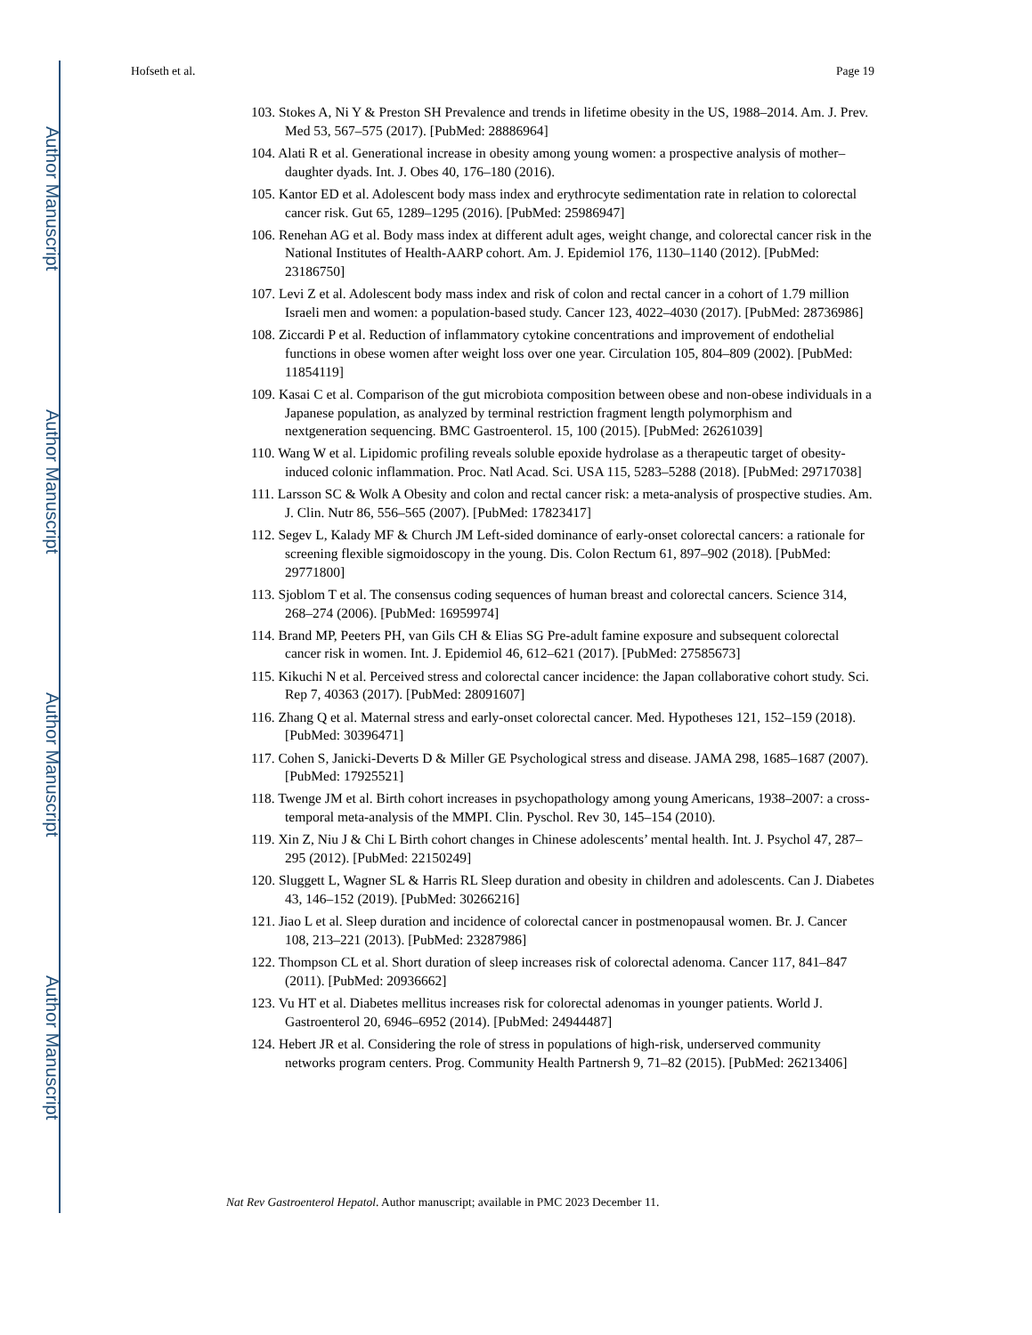Author Manuscript
Author Manuscript
Author Manuscript
Author Manuscript
Hofseth et al. Page 19
103. Stokes A, Ni Y & Preston SH Prevalence and trends in lifetime obesity in the US, 1988–2014. Am. J. Prev. Med 53, 567–575 (2017). [PubMed: 28886964]
104. Alati R et al. Generational increase in obesity among young women: a prospective analysis of mother–daughter dyads. Int. J. Obes 40, 176–180 (2016).
105. Kantor ED et al. Adolescent body mass index and erythrocyte sedimentation rate in relation to colorectal cancer risk. Gut 65, 1289–1295 (2016). [PubMed: 25986947]
106. Renehan AG et al. Body mass index at different adult ages, weight change, and colorectal cancer risk in the National Institutes of Health-AARP cohort. Am. J. Epidemiol 176, 1130–1140 (2012). [PubMed: 23186750]
107. Levi Z et al. Adolescent body mass index and risk of colon and rectal cancer in a cohort of 1.79 million Israeli men and women: a population-based study. Cancer 123, 4022–4030 (2017). [PubMed: 28736986]
108. Ziccardi P et al. Reduction of inflammatory cytokine concentrations and improvement of endothelial functions in obese women after weight loss over one year. Circulation 105, 804–809 (2002). [PubMed: 11854119]
109. Kasai C et al. Comparison of the gut microbiota composition between obese and non-obese individuals in a Japanese population, as analyzed by terminal restriction fragment length polymorphism and nextgeneration sequencing. BMC Gastroenterol. 15, 100 (2015). [PubMed: 26261039]
110. Wang W et al. Lipidomic profiling reveals soluble epoxide hydrolase as a therapeutic target of obesity-induced colonic inflammation. Proc. Natl Acad. Sci. USA 115, 5283–5288 (2018). [PubMed: 29717038]
111. Larsson SC & Wolk A Obesity and colon and rectal cancer risk: a meta-analysis of prospective studies. Am. J. Clin. Nutr 86, 556–565 (2007). [PubMed: 17823417]
112. Segev L, Kalady MF & Church JM Left-sided dominance of early-onset colorectal cancers: a rationale for screening flexible sigmoidoscopy in the young. Dis. Colon Rectum 61, 897–902 (2018). [PubMed: 29771800]
113. Sjoblom T et al. The consensus coding sequences of human breast and colorectal cancers. Science 314, 268–274 (2006). [PubMed: 16959974]
114. Brand MP, Peeters PH, van Gils CH & Elias SG Pre-adult famine exposure and subsequent colorectal cancer risk in women. Int. J. Epidemiol 46, 612–621 (2017). [PubMed: 27585673]
115. Kikuchi N et al. Perceived stress and colorectal cancer incidence: the Japan collaborative cohort study. Sci. Rep 7, 40363 (2017). [PubMed: 28091607]
116. Zhang Q et al. Maternal stress and early-onset colorectal cancer. Med. Hypotheses 121, 152–159 (2018). [PubMed: 30396471]
117. Cohen S, Janicki-Deverts D & Miller GE Psychological stress and disease. JAMA 298, 1685–1687 (2007). [PubMed: 17925521]
118. Twenge JM et al. Birth cohort increases in psychopathology among young Americans, 1938–2007: a cross-temporal meta-analysis of the MMPI. Clin. Pyschol. Rev 30, 145–154 (2010).
119. Xin Z, Niu J & Chi L Birth cohort changes in Chinese adolescents’ mental health. Int. J. Psychol 47, 287–295 (2012). [PubMed: 22150249]
120. Sluggett L, Wagner SL & Harris RL Sleep duration and obesity in children and adolescents. Can J. Diabetes 43, 146–152 (2019). [PubMed: 30266216]
121. Jiao L et al. Sleep duration and incidence of colorectal cancer in postmenopausal women. Br. J. Cancer 108, 213–221 (2013). [PubMed: 23287986]
122. Thompson CL et al. Short duration of sleep increases risk of colorectal adenoma. Cancer 117, 841–847 (2011). [PubMed: 20936662]
123. Vu HT et al. Diabetes mellitus increases risk for colorectal adenomas in younger patients. World J. Gastroenterol 20, 6946–6952 (2014). [PubMed: 24944487]
124. Hebert JR et al. Considering the role of stress in populations of high-risk, underserved community networks program centers. Prog. Community Health Partnersh 9, 71–82 (2015). [PubMed: 26213406]
Nat Rev Gastroenterol Hepatol. Author manuscript; available in PMC 2023 December 11.